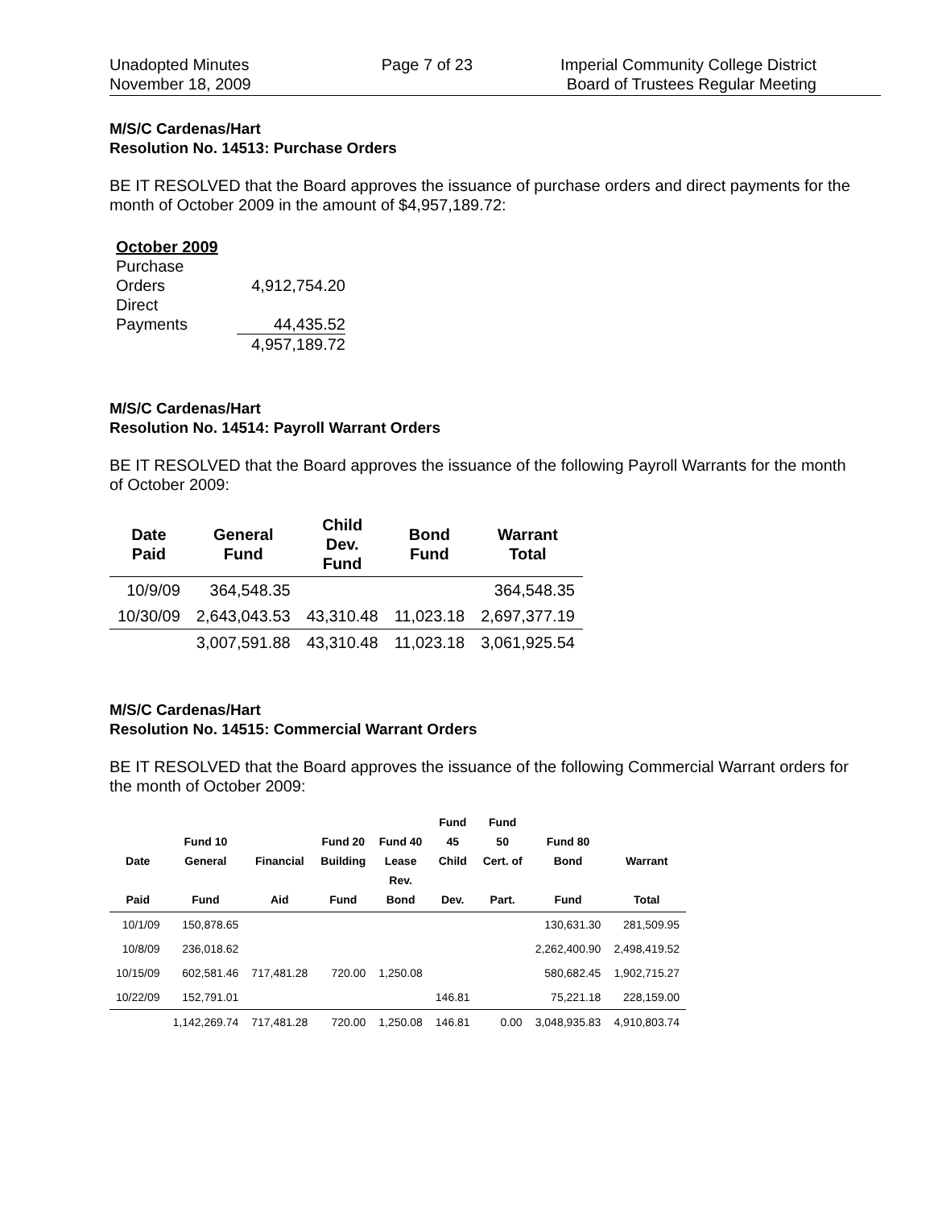Unadopted Minutes
November 18, 2009
Page 7 of 23 Imperial Community College District
Board of Trustees Regular Meeting
M/S/C Cardenas/Hart
Resolution No. 14513: Purchase Orders
BE IT RESOLVED that the Board approves the issuance of purchase orders and direct payments for the month of October 2009 in the amount of $4,957,189.72:
| October 2009 | |
| Purchase Orders | 4,912,754.20 |
| Direct Payments | 44,435.52 |
| | 4,957,189.72 |
M/S/C Cardenas/Hart
Resolution No. 14514: Payroll Warrant Orders
BE IT RESOLVED that the Board approves the issuance of the following Payroll Warrants for the month of October 2009:
| Date Paid | General Fund | Child Dev. Fund | Bond Fund | Warrant Total |
| --- | --- | --- | --- | --- |
| 10/9/09 | 364,548.35 | | | 364,548.35 |
| 10/30/09 | 2,643,043.53 | 43,310.48 | 11,023.18 | 2,697,377.19 |
| | 3,007,591.88 | 43,310.48 | 11,023.18 | 3,061,925.54 |
M/S/C Cardenas/Hart
Resolution No. 14515: Commercial Warrant Orders
BE IT RESOLVED that the Board approves the issuance of the following Commercial Warrant orders for the month of October 2009:
| Date Paid | Fund 10 General Fund | Financial Aid | Fund 20 Building Fund | Fund 40 Lease Rev. Bond | Fund 45 Child Dev. | Fund 50 Cert. of Part. | Fund 80 Bond Fund | Warrant Total |
| --- | --- | --- | --- | --- | --- | --- | --- | --- |
| 10/1/09 | 150,878.65 | | | | | | 130,631.30 | 281,509.95 |
| 10/8/09 | 236,018.62 | | | | | | 2,262,400.90 | 2,498,419.52 |
| 10/15/09 | 602,581.46 | 717,481.28 | 720.00 | 1,250.08 | | | 580,682.45 | 1,902,715.27 |
| 10/22/09 | 152,791.01 | | | | 146.81 | | 75,221.18 | 228,159.00 |
| | 1,142,269.74 | 717,481.28 | 720.00 | 1,250.08 | 146.81 | 0.00 | 3,048,935.83 | 4,910,803.74 |